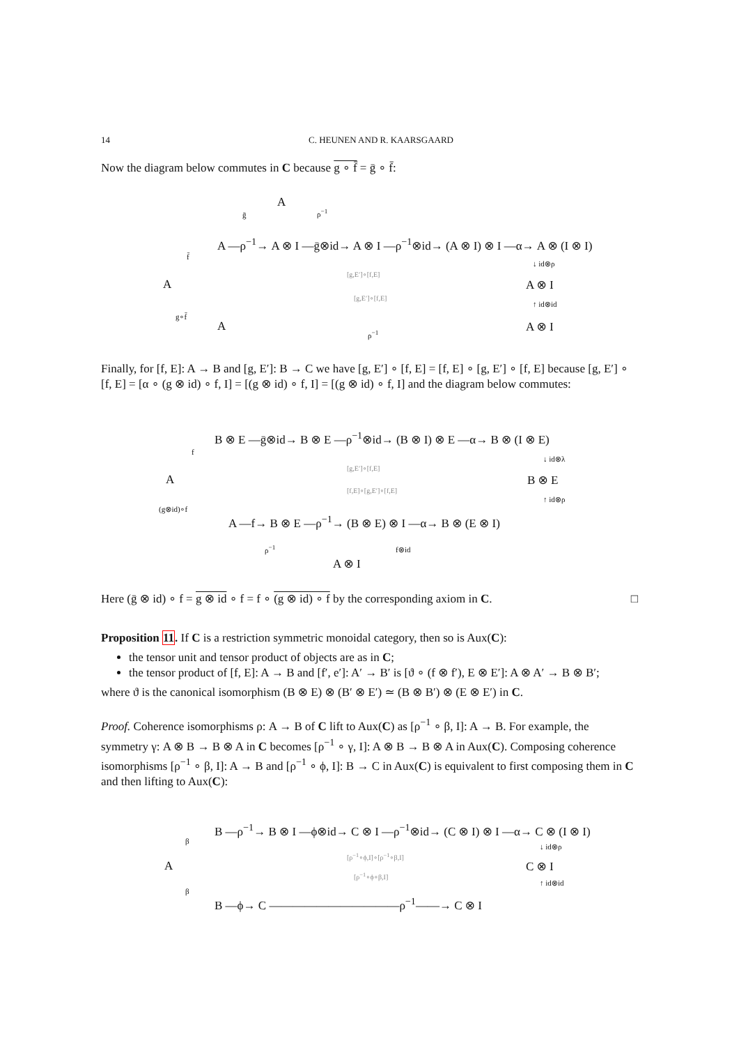14 C. HEUNEN AND R. KAARSGAARD
Now the diagram below commutes in C because g ∘ f̄ = ḡ ∘ f̄:
A
ḡ ρ<sup>−1</sup>
A —ρ<sup>−1</sup>→ A ⊗ I —ḡ⊗id→ A ⊗ I —ρ<sup>−1</sup>⊗id→ (A ⊗ I) ⊗ I —α→ A ⊗ (I ⊗ I)
f̄
↓ id⊗ρ
A
[g,E′]∘[f,E]
A ⊗ I
[g,E′]∘[f,E]
↑ id⊗id
g∘f̄
A
ρ<sup>−1</sup>
A ⊗ I
Finally, for [f, E]: A → B and [g, E′]: B → C we have [g, E′] ∘ [f, E] = [f, E] ∘ [g, E′] ∘ [f, E] because [g, E′] ∘ [f, E] = [α ∘ (g ⊗ id) ∘ f, I] = [(g ⊗ id) ∘ f, I] = [(g ⊗ id) ∘ f, I] and the diagram below commutes:
B ⊗ E —ḡ⊗id→ B ⊗ E —ρ<sup>−1</sup>⊗id→ (B ⊗ I) ⊗ E —α→ B ⊗ (I ⊗ E)
f
↓ id⊗λ
A
[g,E′]∘[f,E]
B ⊗ E
[f,E]∘[g,E′]∘[f,E]
↑ id⊗ρ
(g⊗id)∘f
A —f→ B ⊗ E —ρ<sup>−1</sup>→ (B ⊗ E) ⊗ I —α→ B ⊗ (E ⊗ I)
ρ<sup>−1</sup> f⊗id
A ⊗ I
Here (ḡ ⊗ id) ∘ f = g ⊗ id ∘ f = f ∘ (g ⊗ id) ∘ f by the corresponding axiom in C. □
Proposition 11. If C is a restriction symmetric monoidal category, then so is Aux(C):
the tensor unit and tensor product of objects are as in C;
the tensor product of [f, E]: A → B and [f′, e′]: A′ → B′ is [ϑ ∘ (f ⊗ f′), E ⊗ E′]: A ⊗ A′ → B ⊗ B′;
where ϑ is the canonical isomorphism (B ⊗ E) ⊗ (B′ ⊗ E′) ≃ (B ⊗ B′) ⊗ (E ⊗ E′) in C.
Proof. Coherence isomorphisms ρ: A → B of C lift to Aux(C) as [ρ<sup>−1</sup> ∘ β, I]: A → B. For example, the symmetry γ: A ⊗ B → B ⊗ A in C becomes [ρ<sup>−1</sup> ∘ γ, I]: A ⊗ B → B ⊗ A in Aux(C). Composing coherence isomorphisms [ρ<sup>−1</sup> ∘ β, I]: A → B and [ρ<sup>−1</sup> ∘ ϕ, I]: B → C in Aux(C) is equivalent to first composing them in C and then lifting to Aux(C):
B —ρ<sup>−1</sup>→ B ⊗ I —ϕ⊗id→ C ⊗ I —ρ<sup>−1</sup>⊗id→ (C ⊗ I) ⊗ I —α→ C ⊗ (I ⊗ I)
β
↓ id⊗ρ
A
[ρ<sup>−1</sup>∘ϕ,I]∘[ρ<sup>−1</sup>∘β,I]
C ⊗ I
[ρ<sup>−1</sup>∘ϕ∘β,I]
↑ id⊗id
β
B —ϕ→ C ———————————ρ<sup>−1</sup>——→ C ⊗ I